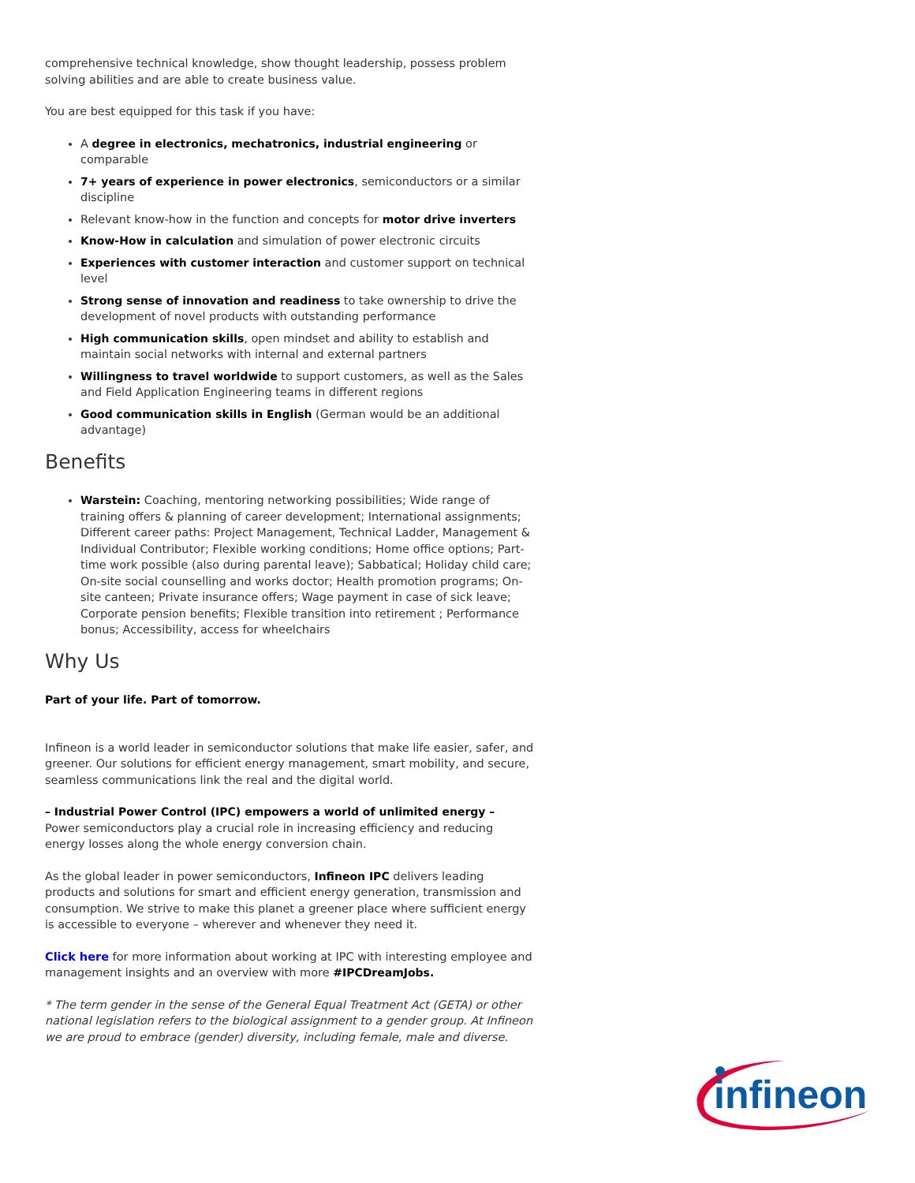comprehensive technical knowledge, show thought leadership, possess problem solving abilities and are able to create business value.
You are best equipped for this task if you have:
A degree in electronics, mechatronics, industrial engineering or comparable
7+ years of experience in power electronics, semiconductors or a similar discipline
Relevant know-how in the function and concepts for motor drive inverters
Know-How in calculation and simulation of power electronic circuits
Experiences with customer interaction and customer support on technical level
Strong sense of innovation and readiness to take ownership to drive the development of novel products with outstanding performance
High communication skills, open mindset and ability to establish and maintain social networks with internal and external partners
Willingness to travel worldwide to support customers, as well as the Sales and Field Application Engineering teams in different regions
Good communication skills in English (German would be an additional advantage)
Benefits
Warstein: Coaching, mentoring networking possibilities; Wide range of training offers & planning of career development; International assignments; Different career paths: Project Management, Technical Ladder, Management & Individual Contributor; Flexible working conditions; Home office options; Part-time work possible (also during parental leave); Sabbatical; Holiday child care; On-site social counselling and works doctor; Health promotion programs; On-site canteen; Private insurance offers; Wage payment in case of sick leave; Corporate pension benefits; Flexible transition into retirement ; Performance bonus; Accessibility, access for wheelchairs
Why Us
Part of your life. Part of tomorrow.
Infineon is a world leader in semiconductor solutions that make life easier, safer, and greener. Our solutions for efficient energy management, smart mobility, and secure, seamless communications link the real and the digital world.
– Industrial Power Control (IPC) empowers a world of unlimited energy –
Power semiconductors play a crucial role in increasing efficiency and reducing energy losses along the whole energy conversion chain.
As the global leader in power semiconductors, Infineon IPC delivers leading products and solutions for smart and efficient energy generation, transmission and consumption. We strive to make this planet a greener place where sufficient energy is accessible to everyone – wherever and whenever they need it.
Click here for more information about working at IPC with interesting employee and management insights and an overview with more #IPCDreamJobs.
* The term gender in the sense of the General Equal Treatment Act (GETA) or other national legislation refers to the biological assignment to a gender group. At Infineon we are proud to embrace (gender) diversity, including female, male and diverse.
infineon